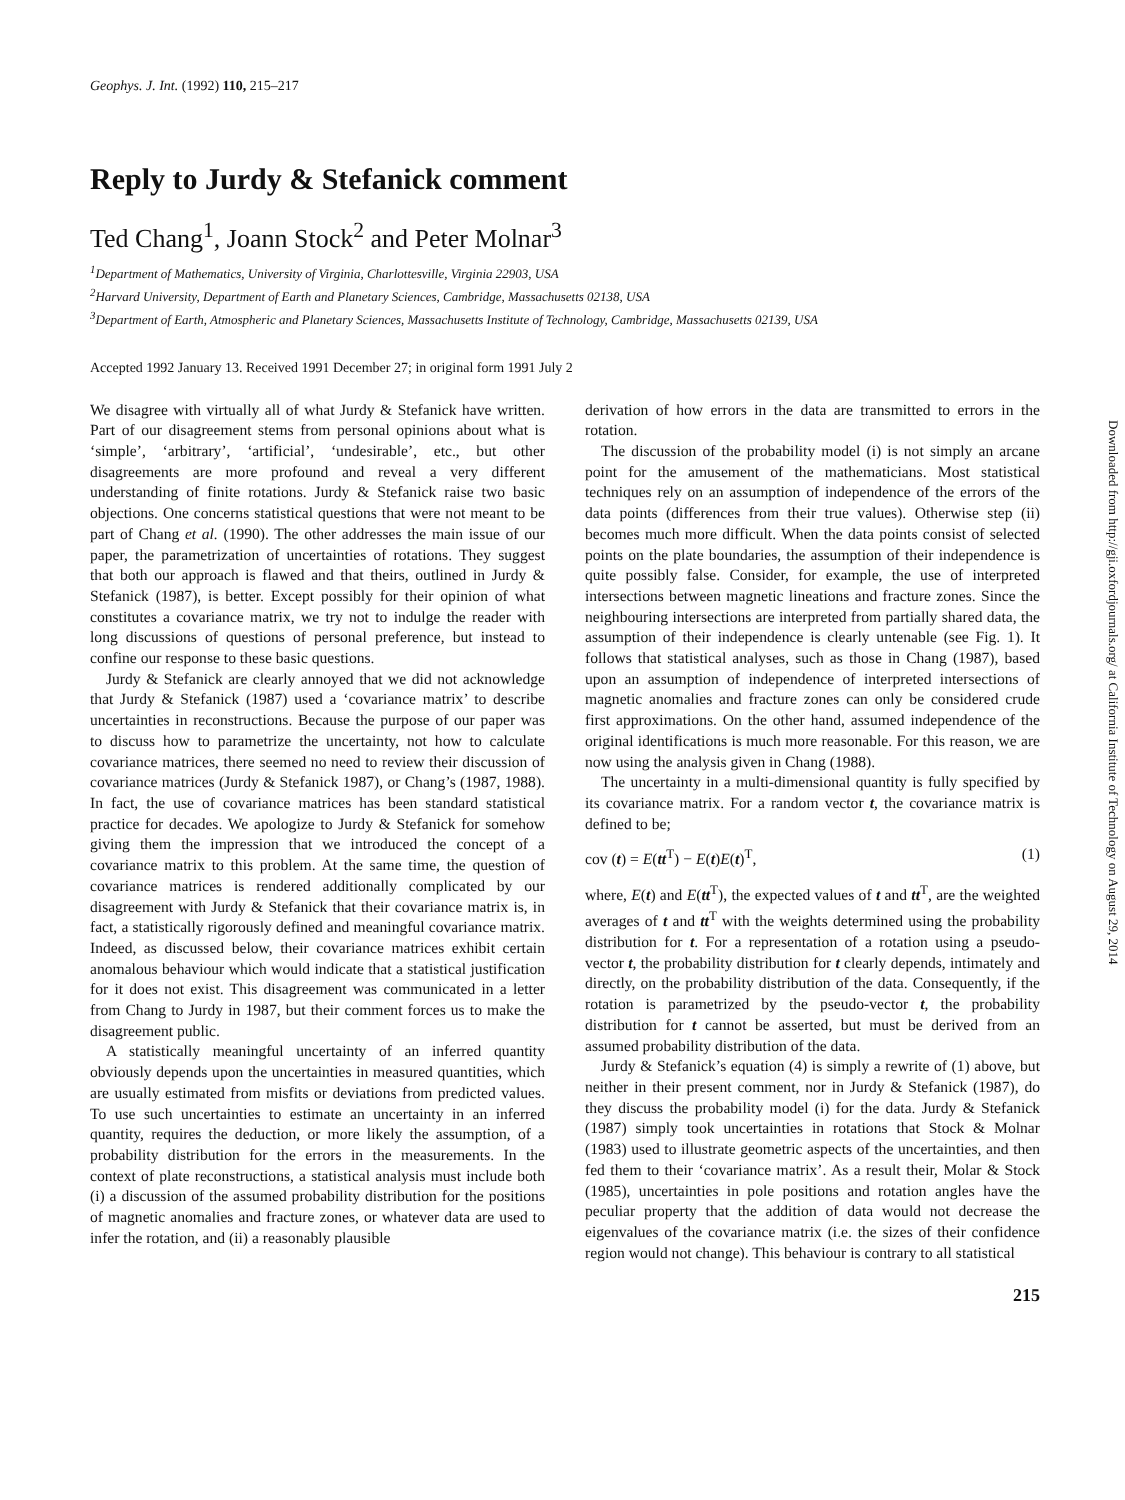Geophys. J. Int. (1992) 110, 215–217
Reply to Jurdy & Stefanick comment
Ted Chang<sup>1</sup>, Joann Stock<sup>2</sup> and Peter Molnar<sup>3</sup>
<sup>1</sup> Department of Mathematics, University of Virginia, Charlottesville, Virginia 22903, USA
<sup>2</sup> Harvard University, Department of Earth and Planetary Sciences, Cambridge, Massachusetts 02138, USA
<sup>3</sup> Department of Earth, Atmospheric and Planetary Sciences, Massachusetts Institute of Technology, Cambridge, Massachusetts 02139, USA
Accepted 1992 January 13. Received 1991 December 27; in original form 1991 July 2
We disagree with virtually all of what Jurdy & Stefanick have written. Part of our disagreement stems from personal opinions about what is ‘simple’, ‘arbitrary’, ‘artificial’, ‘undesirable’, etc., but other disagreements are more profound and reveal a very different understanding of finite rotations. Jurdy & Stefanick raise two basic objections. One concerns statistical questions that were not meant to be part of Chang et al. (1990). The other addresses the main issue of our paper, the parametrization of uncertainties of rotations. They suggest that both our approach is flawed and that theirs, outlined in Jurdy & Stefanick (1987), is better. Except possibly for their opinion of what constitutes a covariance matrix, we try not to indulge the reader with long discussions of questions of personal preference, but instead to confine our response to these basic questions.
Jurdy & Stefanick are clearly annoyed that we did not acknowledge that Jurdy & Stefanick (1987) used a ‘covariance matrix’ to describe uncertainties in reconstructions. Because the purpose of our paper was to discuss how to parametrize the uncertainty, not how to calculate covariance matrices, there seemed no need to review their discussion of covariance matrices (Jurdy & Stefanick 1987), or Chang’s (1987, 1988). In fact, the use of covariance matrices has been standard statistical practice for decades. We apologize to Jurdy & Stefanick for somehow giving them the impression that we introduced the concept of a covariance matrix to this problem. At the same time, the question of covariance matrices is rendered additionally complicated by our disagreement with Jurdy & Stefanick that their covariance matrix is, in fact, a statistically rigorously defined and meaningful covariance matrix. Indeed, as discussed below, their covariance matrices exhibit certain anomalous behaviour which would indicate that a statistical justification for it does not exist. This disagreement was communicated in a letter from Chang to Jurdy in 1987, but their comment forces us to make the disagreement public.
A statistically meaningful uncertainty of an inferred quantity obviously depends upon the uncertainties in measured quantities, which are usually estimated from misfits or deviations from predicted values. To use such uncertainties to estimate an uncertainty in an inferred quantity, requires the deduction, or more likely the assumption, of a probability distribution for the errors in the measurements. In the context of plate reconstructions, a statistical analysis must include both (i) a discussion of the assumed probability distribution for the positions of magnetic anomalies and fracture zones, or whatever data are used to infer the rotation, and (ii) a reasonably plausible
derivation of how errors in the data are transmitted to errors in the rotation.
The discussion of the probability model (i) is not simply an arcane point for the amusement of the mathematicians. Most statistical techniques rely on an assumption of independence of the errors of the data points (differences from their true values). Otherwise step (ii) becomes much more difficult. When the data points consist of selected points on the plate boundaries, the assumption of their independence is quite possibly false. Consider, for example, the use of interpreted intersections between magnetic lineations and fracture zones. Since the neighbouring intersections are interpreted from partially shared data, the assumption of their independence is clearly untenable (see Fig. 1). It follows that statistical analyses, such as those in Chang (1987), based upon an assumption of independence of interpreted intersections of magnetic anomalies and fracture zones can only be considered crude first approximations. On the other hand, assumed independence of the original identifications is much more reasonable. For this reason, we are now using the analysis given in Chang (1988).
The uncertainty in a multi-dimensional quantity is fully specified by its covariance matrix. For a random vector t, the covariance matrix is defined to be;
cov (t) = E(tt<sup>T</sup>) − E(t)E(t)<sup>T</sup>, (1)
where, E(t) and E(tt<sup>T</sup>), the expected values of t and tt<sup>T</sup>, are the weighted averages of t and tt<sup>T</sup> with the weights determined using the probability distribution for t. For a representation of a rotation using a pseudo-vector t, the probability distribution for t clearly depends, intimately and directly, on the probability distribution of the data. Consequently, if the rotation is parametrized by the pseudo-vector t, the probability distribution for t cannot be asserted, but must be derived from an assumed probability distribution of the data.
Jurdy & Stefanick’s equation (4) is simply a rewrite of (1) above, but neither in their present comment, nor in Jurdy & Stefanick (1987), do they discuss the probability model (i) for the data. Jurdy & Stefanick (1987) simply took uncertainties in rotations that Stock & Molnar (1983) used to illustrate geometric aspects of the uncertainties, and then fed them to their ‘covariance matrix’. As a result their, Molar & Stock (1985), uncertainties in pole positions and rotation angles have the peculiar property that the addition of data would not decrease the eigenvalues of the covariance matrix (i.e. the sizes of their confidence region would not change). This behaviour is contrary to all statistical
215
Downloaded from http://gji.oxfordjournals.org/ at California Institute of Technology on August 29, 2014